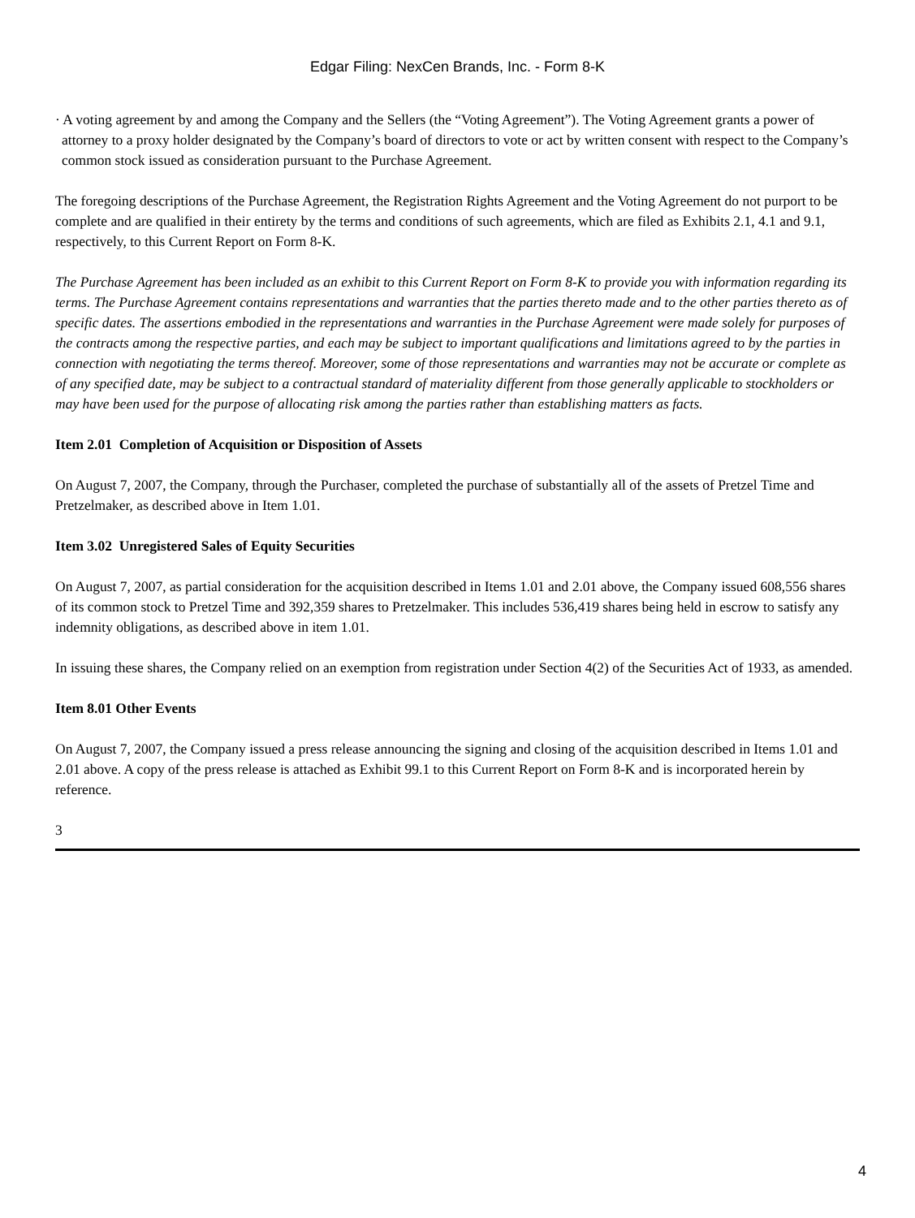Edgar Filing: NexCen Brands, Inc. - Form 8-K
· A voting agreement by and among the Company and the Sellers (the “Voting Agreement”). The Voting Agreement grants a power of attorney to a proxy holder designated by the Company’s board of directors to vote or act by written consent with respect to the Company’s common stock issued as consideration pursuant to the Purchase Agreement.
The foregoing descriptions of the Purchase Agreement, the Registration Rights Agreement and the Voting Agreement do not purport to be complete and are qualified in their entirety by the terms and conditions of such agreements, which are filed as Exhibits 2.1, 4.1 and 9.1, respectively, to this Current Report on Form 8-K.
The Purchase Agreement has been included as an exhibit to this Current Report on Form 8-K to provide you with information regarding its terms. The Purchase Agreement contains representations and warranties that the parties thereto made and to the other parties thereto as of specific dates. The assertions embodied in the representations and warranties in the Purchase Agreement were made solely for purposes of the contracts among the respective parties, and each may be subject to important qualifications and limitations agreed to by the parties in connection with negotiating the terms thereof. Moreover, some of those representations and warranties may not be accurate or complete as of any specified date, may be subject to a contractual standard of materiality different from those generally applicable to stockholders or may have been used for the purpose of allocating risk among the parties rather than establishing matters as facts.
Item 2.01 Completion of Acquisition or Disposition of Assets
On August 7, 2007, the Company, through the Purchaser, completed the purchase of substantially all of the assets of Pretzel Time and Pretzelmaker, as described above in Item 1.01.
Item 3.02 Unregistered Sales of Equity Securities
On August 7, 2007, as partial consideration for the acquisition described in Items 1.01 and 2.01 above, the Company issued 608,556 shares of its common stock to Pretzel Time and 392,359 shares to Pretzelmaker. This includes 536,419 shares being held in escrow to satisfy any indemnity obligations, as described above in item 1.01.
In issuing these shares, the Company relied on an exemption from registration under Section 4(2) of the Securities Act of 1933, as amended.
Item 8.01 Other Events
On August 7, 2007, the Company issued a press release announcing the signing and closing of the acquisition described in Items 1.01 and 2.01 above. A copy of the press release is attached as Exhibit 99.1 to this Current Report on Form 8-K and is incorporated herein by reference.
3
4